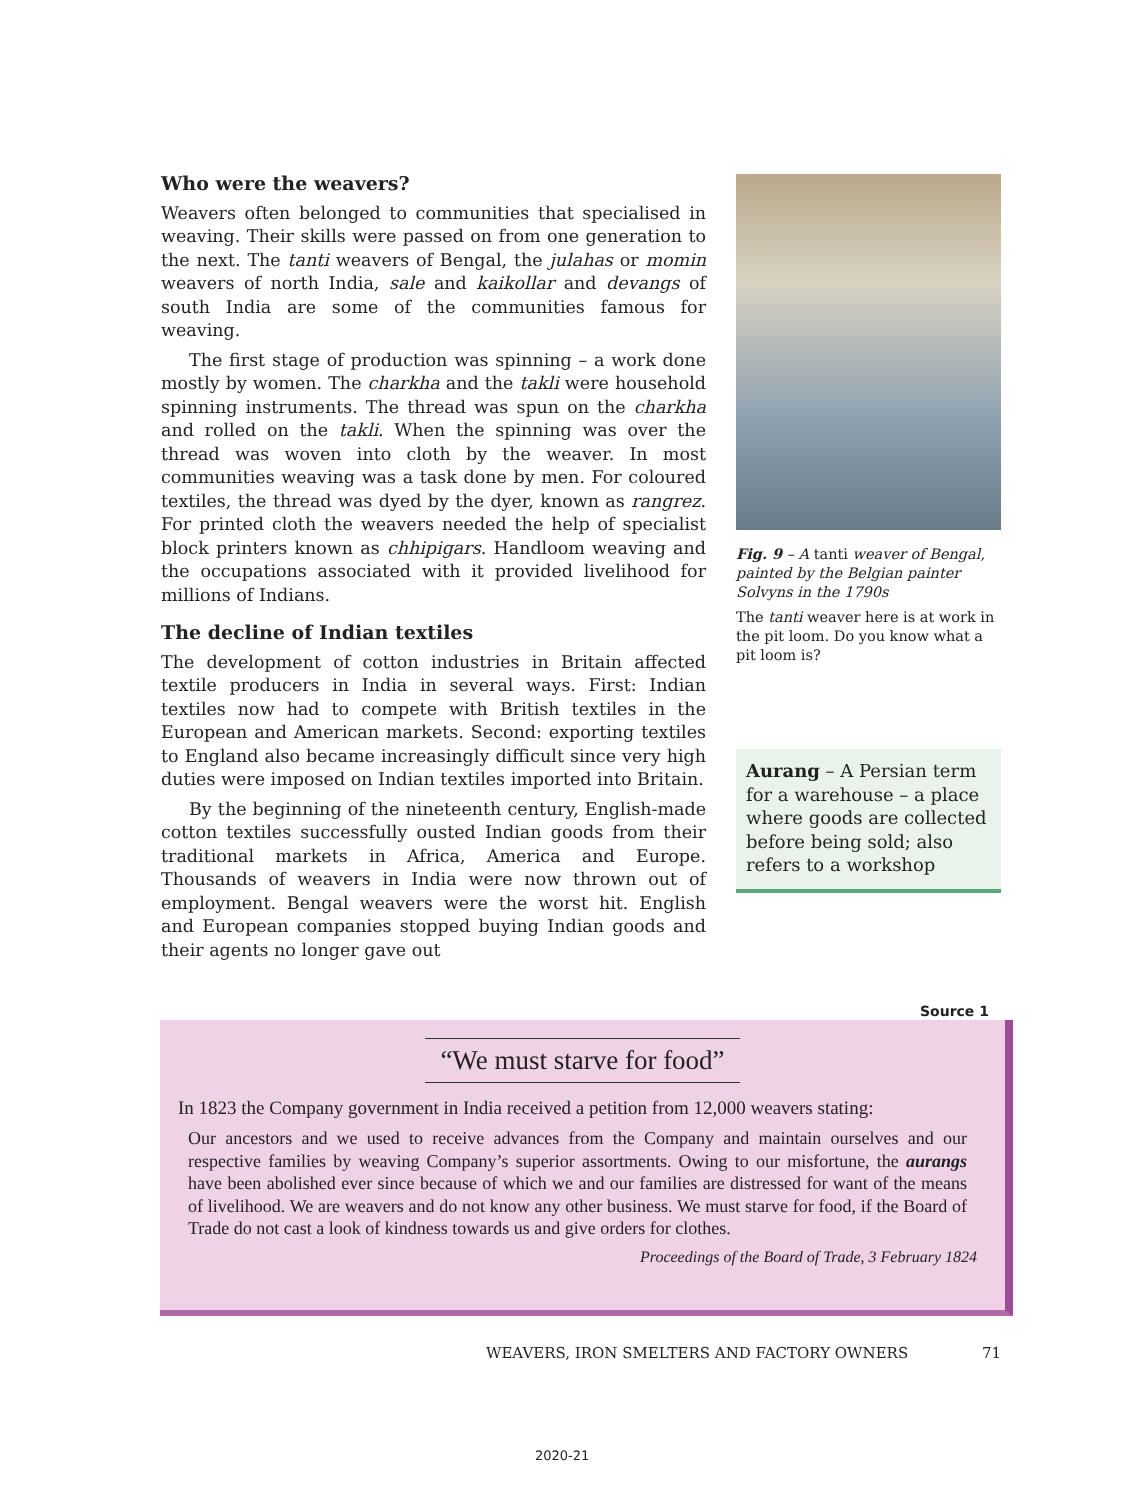Who were the weavers?
Weavers often belonged to communities that specialised in weaving. Their skills were passed on from one generation to the next. The tanti weavers of Bengal, the julahas or momin weavers of north India, sale and kaikollar and devangs of south India are some of the communities famous for weaving.
The first stage of production was spinning – a work done mostly by women. The charkha and the takli were household spinning instruments. The thread was spun on the charkha and rolled on the takli. When the spinning was over the thread was woven into cloth by the weaver. In most communities weaving was a task done by men. For coloured textiles, the thread was dyed by the dyer, known as rangrez. For printed cloth the weavers needed the help of specialist block printers known as chhipigars. Handloom weaving and the occupations associated with it provided livelihood for millions of Indians.
The decline of Indian textiles
The development of cotton industries in Britain affected textile producers in India in several ways. First: Indian textiles now had to compete with British textiles in the European and American markets. Second: exporting textiles to England also became increasingly difficult since very high duties were imposed on Indian textiles imported into Britain.
By the beginning of the nineteenth century, English-made cotton textiles successfully ousted Indian goods from their traditional markets in Africa, America and Europe. Thousands of weavers in India were now thrown out of employment. Bengal weavers were the worst hit. English and European companies stopped buying Indian goods and their agents no longer gave out
Fig. 9 – A tanti weaver of Bengal, painted by the Belgian painter Solvyns in the 1790s
The tanti weaver here is at work in the pit loom. Do you know what a pit loom is?
Aurang – A Persian term for a warehouse – a place where goods are collected before being sold; also refers to a workshop
Source 1
“We must starve for food”
In 1823 the Company government in India received a petition from 12,000 weavers stating:
Our ancestors and we used to receive advances from the Company and maintain ourselves and our respective families by weaving Company’s superior assortments. Owing to our misfortune, the aurangs have been abolished ever since because of which we and our families are distressed for want of the means of livelihood. We are weavers and do not know any other business. We must starve for food, if the Board of Trade do not cast a look of kindness towards us and give orders for clothes.
Proceedings of the Board of Trade, 3 February 1824
WEAVERS, IRON SMELTERS AND FACTORY OWNERS 71
2020-21